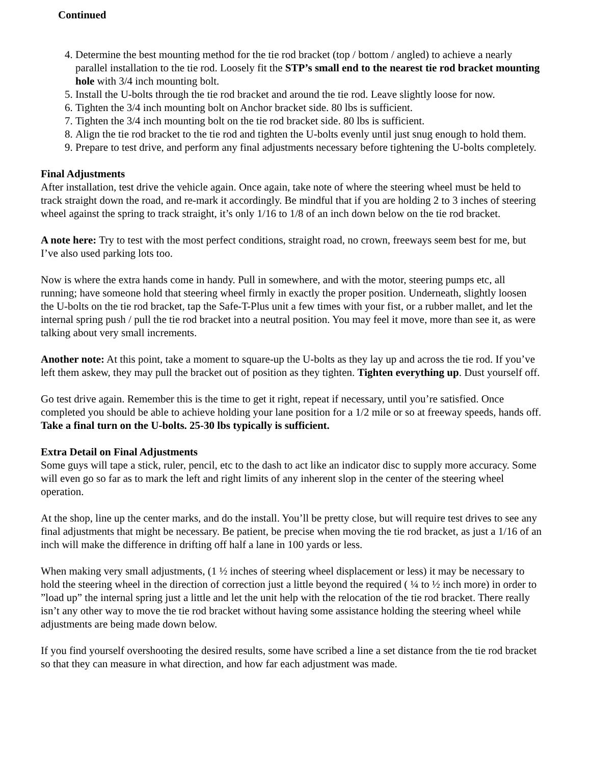Continued
4. Determine the best mounting method for the tie rod bracket (top / bottom / angled) to achieve a nearly parallel installation to the tie rod. Loosely fit the STP’s small end to the nearest tie rod bracket mounting hole with 3/4 inch mounting bolt.
5. Install the U-bolts through the tie rod bracket and around the tie rod. Leave slightly loose for now.
6. Tighten the 3/4 inch mounting bolt on Anchor bracket side. 80 lbs is sufficient.
7. Tighten the 3/4 inch mounting bolt on the tie rod bracket side. 80 lbs is sufficient.
8. Align the tie rod bracket to the tie rod and tighten the U-bolts evenly until just snug enough to hold them.
9. Prepare to test drive, and perform any final adjustments necessary before tightening the U-bolts completely.
Final Adjustments
After installation, test drive the vehicle again. Once again, take note of where the steering wheel must be held to track straight down the road, and re-mark it accordingly. Be mindful that if you are holding 2 to 3 inches of steering wheel against the spring to track straight, it’s only 1/16 to 1/8 of an inch down below on the tie rod bracket.
A note here: Try to test with the most perfect conditions, straight road, no crown, freeways seem best for me, but I’ve also used parking lots too.
Now is where the extra hands come in handy. Pull in somewhere, and with the motor, steering pumps etc, all running; have someone hold that steering wheel firmly in exactly the proper position. Underneath, slightly loosen the U-bolts on the tie rod bracket, tap the Safe-T-Plus unit a few times with your fist, or a rubber mallet, and let the internal spring push / pull the tie rod bracket into a neutral position. You may feel it move, more than see it, as were talking about very small increments.
Another note: At this point, take a moment to square-up the U-bolts as they lay up and across the tie rod. If you’ve left them askew, they may pull the bracket out of position as they tighten. Tighten everything up. Dust yourself off.
Go test drive again. Remember this is the time to get it right, repeat if necessary, until you’re satisfied. Once completed you should be able to achieve holding your lane position for a 1/2 mile or so at freeway speeds, hands off. Take a final turn on the U-bolts. 25-30 lbs typically is sufficient.
Extra Detail on Final Adjustments
Some guys will tape a stick, ruler, pencil, etc to the dash to act like an indicator disc to supply more accuracy. Some will even go so far as to mark the left and right limits of any inherent slop in the center of the steering wheel operation.
At the shop, line up the center marks, and do the install. You’ll be pretty close, but will require test drives to see any final adjustments that might be necessary. Be patient, be precise when moving the tie rod bracket, as just a 1/16 of an inch will make the difference in drifting off half a lane in 100 yards or less.
When making very small adjustments, (1 ½ inches of steering wheel displacement or less) it may be necessary to hold the steering wheel in the direction of correction just a little beyond the required ( ¼ to ½ inch more) in order to ”load up” the internal spring just a little and let the unit help with the relocation of the tie rod bracket. There really isn’t any other way to move the tie rod bracket without having some assistance holding the steering wheel while adjustments are being made down below.
If you find yourself overshooting the desired results, some have scribed a line a set distance from the tie rod bracket so that they can measure in what direction, and how far each adjustment was made.